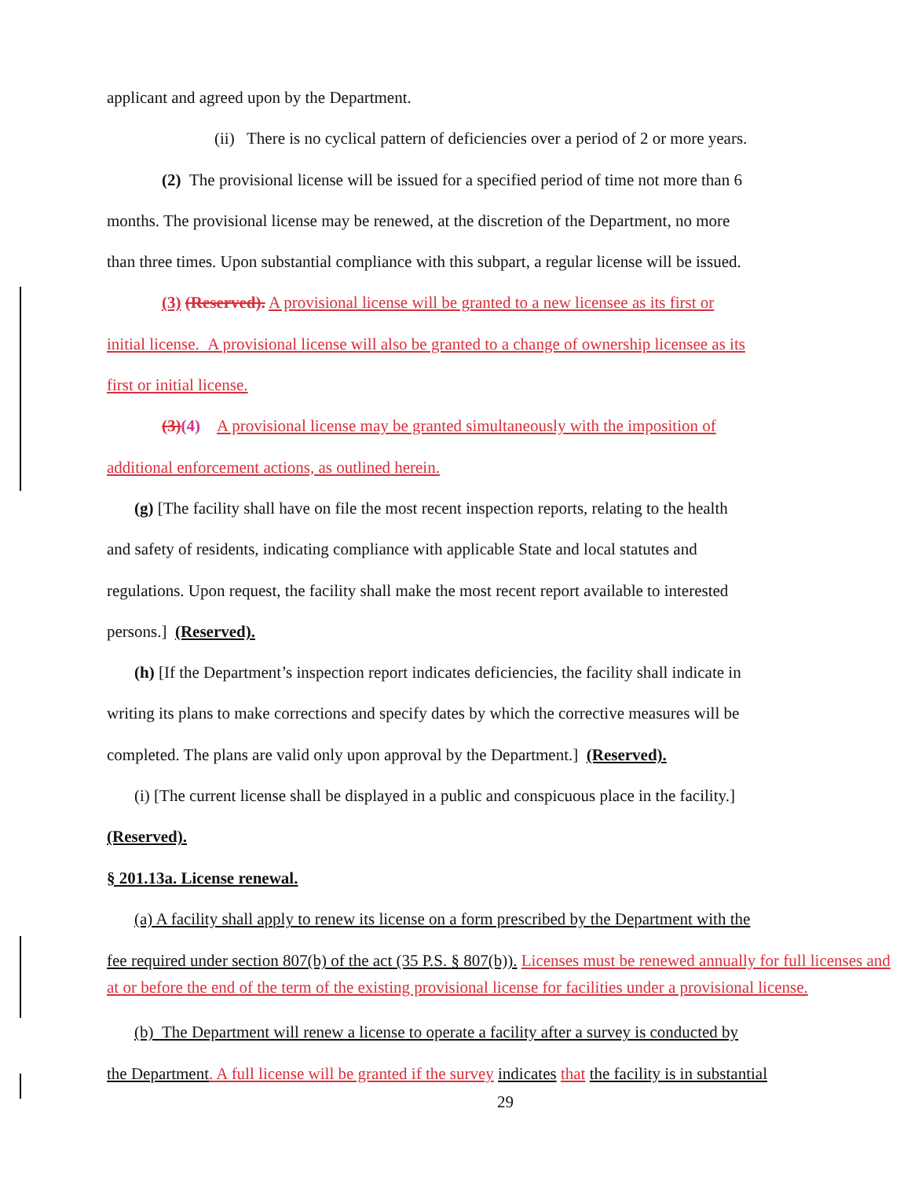applicant and agreed upon by the Department.
(ii) There is no cyclical pattern of deficiencies over a period of 2 or more years.
(2) The provisional license will be issued for a specified period of time not more than 6
months. The provisional license may be renewed, at the discretion of the Department, no more
than three times. Upon substantial compliance with this subpart, a regular license will be issued.
(3) (Reserved). A provisional license will be granted to a new licensee as its first or
initial license. A provisional license will also be granted to a change of ownership licensee as its
first or initial license.
(3)(4) A provisional license may be granted simultaneously with the imposition of
additional enforcement actions, as outlined herein.
(g) [The facility shall have on file the most recent inspection reports, relating to the health
and safety of residents, indicating compliance with applicable State and local statutes and
regulations. Upon request, the facility shall make the most recent report available to interested
persons.] (Reserved).
(h) [If the Department’s inspection report indicates deficiencies, the facility shall indicate in
writing its plans to make corrections and specify dates by which the corrective measures will be
completed. The plans are valid only upon approval by the Department.] (Reserved).
(i) [The current license shall be displayed in a public and conspicuous place in the facility.]
(Reserved).
§ 201.13a. License renewal.
(a) A facility shall apply to renew its license on a form prescribed by the Department with the
fee required under section 807(b) of the act (35 P.S. § 807(b)). Licenses must be renewed annually for full licenses and at or before the end of the term of the existing provisional license for facilities under a provisional license.
(b) The Department will renew a license to operate a facility after a survey is conducted by
the Department. A full license will be granted if the survey indicates that the facility is in substantial
29